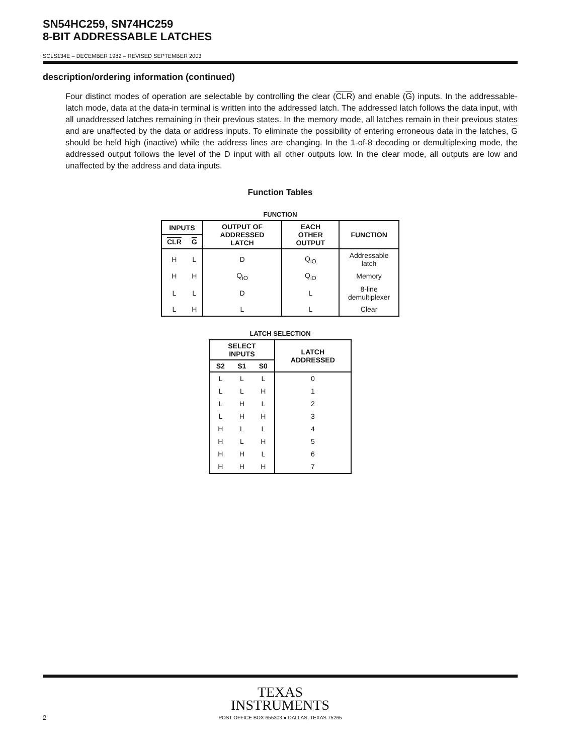SN54HC259, SN74HC259
8-BIT ADDRESSABLE LATCHES
SCLS134E – DECEMBER 1982 – REVISED SEPTEMBER 2003
description/ordering information (continued)
Four distinct modes of operation are selectable by controlling the clear (CLR) and enable (G) inputs. In the addressable-latch mode, data at the data-in terminal is written into the addressed latch. The addressed latch follows the data input, with all unaddressed latches remaining in their previous states. In the memory mode, all latches remain in their previous states and are unaffected by the data or address inputs. To eliminate the possibility of entering erroneous data in the latches, G should be held high (inactive) while the address lines are changing. In the 1-of-8 decoding or demultiplexing mode, the addressed output follows the level of the D input with all other outputs low. In the clear mode, all outputs are low and unaffected by the address and data inputs.
Function Tables
FUNCTION
| INPUTS | | OUTPUT OF ADDRESSED LATCH | EACH OTHER OUTPUT | FUNCTION |
| --- | --- | --- | --- | --- |
| CLR | G | | | |
| H | L | D | Q<sub>iO</sub> | Addressable latch |
| H | H | Q<sub>iO</sub> | Q<sub>iO</sub> | Memory |
| L | L | D | L | 8-line demultiplexer |
| L | H | L | L | Clear |
LATCH SELECTION
| SELECT INPUTS | | | LATCH ADDRESSED |
| --- | --- | --- | --- |
| S2 | S1 | S0 | |
| L | L | L | 0 |
| L | L | H | 1 |
| L | H | L | 2 |
| L | H | H | 3 |
| H | L | L | 4 |
| H | L | H | 5 |
| H | H | L | 6 |
| H | H | H | 7 |
TEXAS
INSTRUMENTS
POST OFFICE BOX 655303 ● DALLAS, TEXAS 75265
2